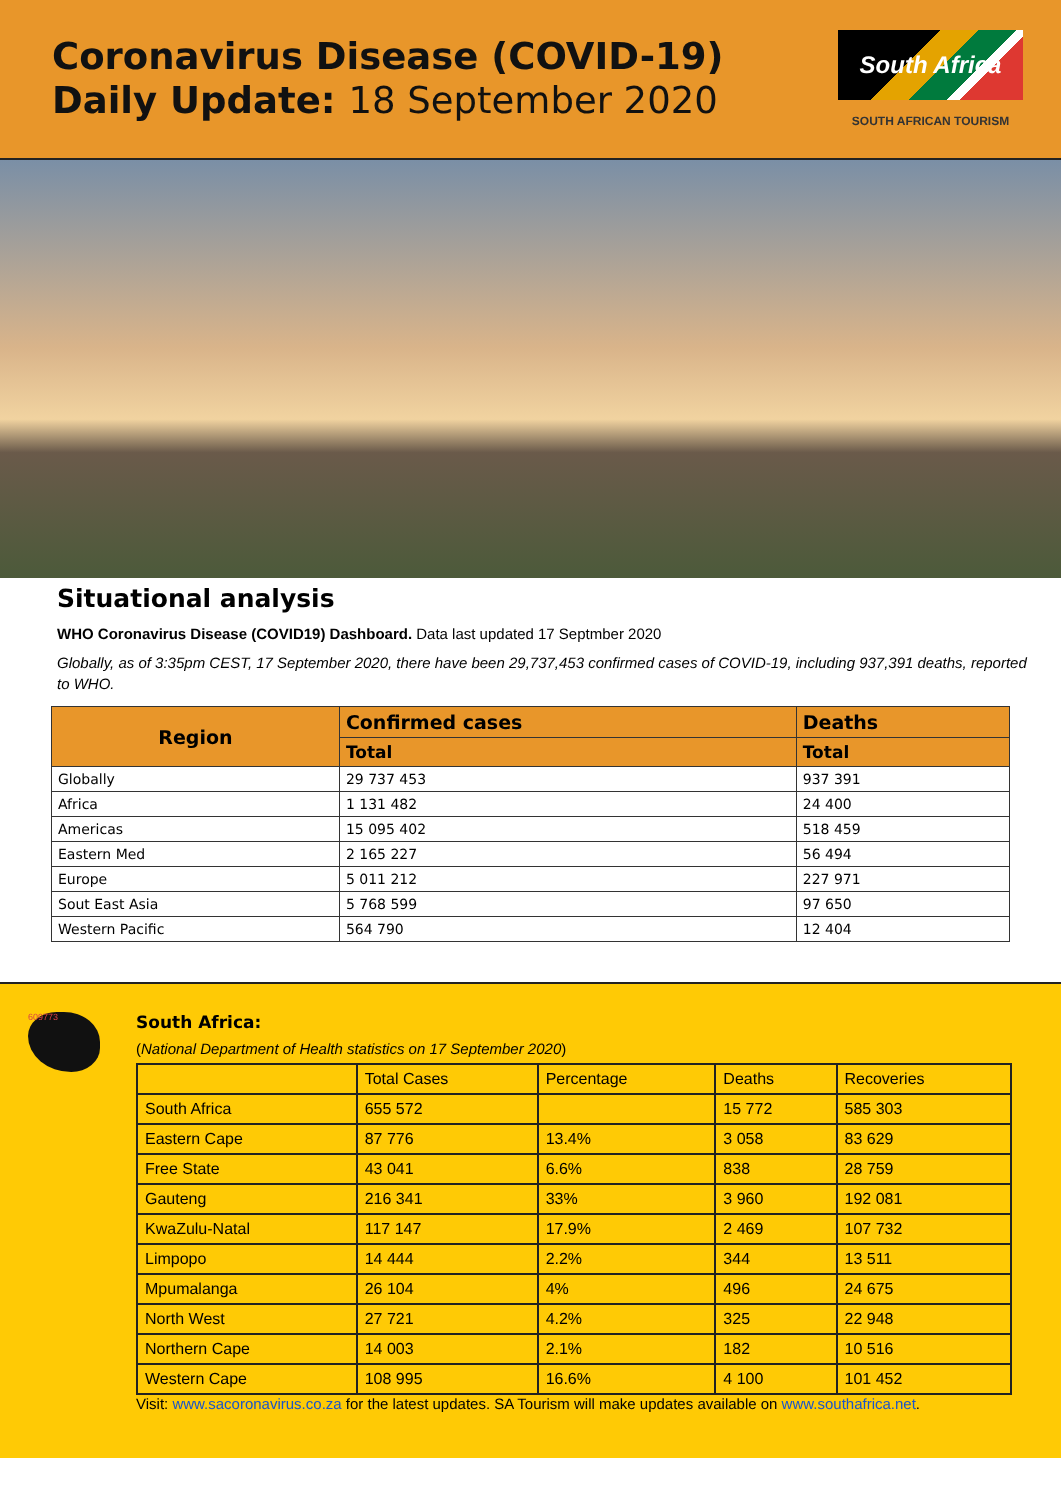Coronavirus Disease (COVID-19)
Daily Update: 18 September 2020
South Africa
SOUTH AFRICAN TOURISM
Situational analysis
WHO Coronavirus Disease (COVID19) Dashboard. Data last updated 17 Septmber 2020
Globally, as of 3:35pm CEST, 17 September 2020, there have been 29,737,453 confirmed cases of COVID-19, including 937,391 deaths, reported to WHO.
| Region | Confirmed cases | Deaths |
| --- | --- | --- |
| | Total | Total |
| Globally | 29 737 453 | 937 391 |
| Africa | 1 131 482 | 24 400 |
| Americas | 15 095 402 | 518 459 |
| Eastern Med | 2 165 227 | 56 494 |
| Europe | 5 011 212 | 227 971 |
| Sout East Asia | 5 768 599 | 97 650 |
| Western Pacific | 564 790 | 12 404 |
609773
South Africa:
(National Department of Health statistics on 17 September 2020)
| | Total Cases | Percentage | Deaths | Recoveries |
| South Africa | 655 572 | | 15 772 | 585 303 |
| Eastern Cape | 87 776 | 13.4% | 3 058 | 83 629 |
| Free State | 43 041 | 6.6% | 838 | 28 759 |
| Gauteng | 216 341 | 33% | 3 960 | 192 081 |
| KwaZulu-Natal | 117 147 | 17.9% | 2 469 | 107 732 |
| Limpopo | 14 444 | 2.2% | 344 | 13 511 |
| Mpumalanga | 26 104 | 4% | 496 | 24 675 |
| North West | 27 721 | 4.2% | 325 | 22 948 |
| Northern Cape | 14 003 | 2.1% | 182 | 10 516 |
| Western Cape | 108 995 | 16.6% | 4 100 | 101 452 |
Visit: www.sacoronavirus.co.za for the latest updates. SA Tourism will make updates available on www.southafrica.net.